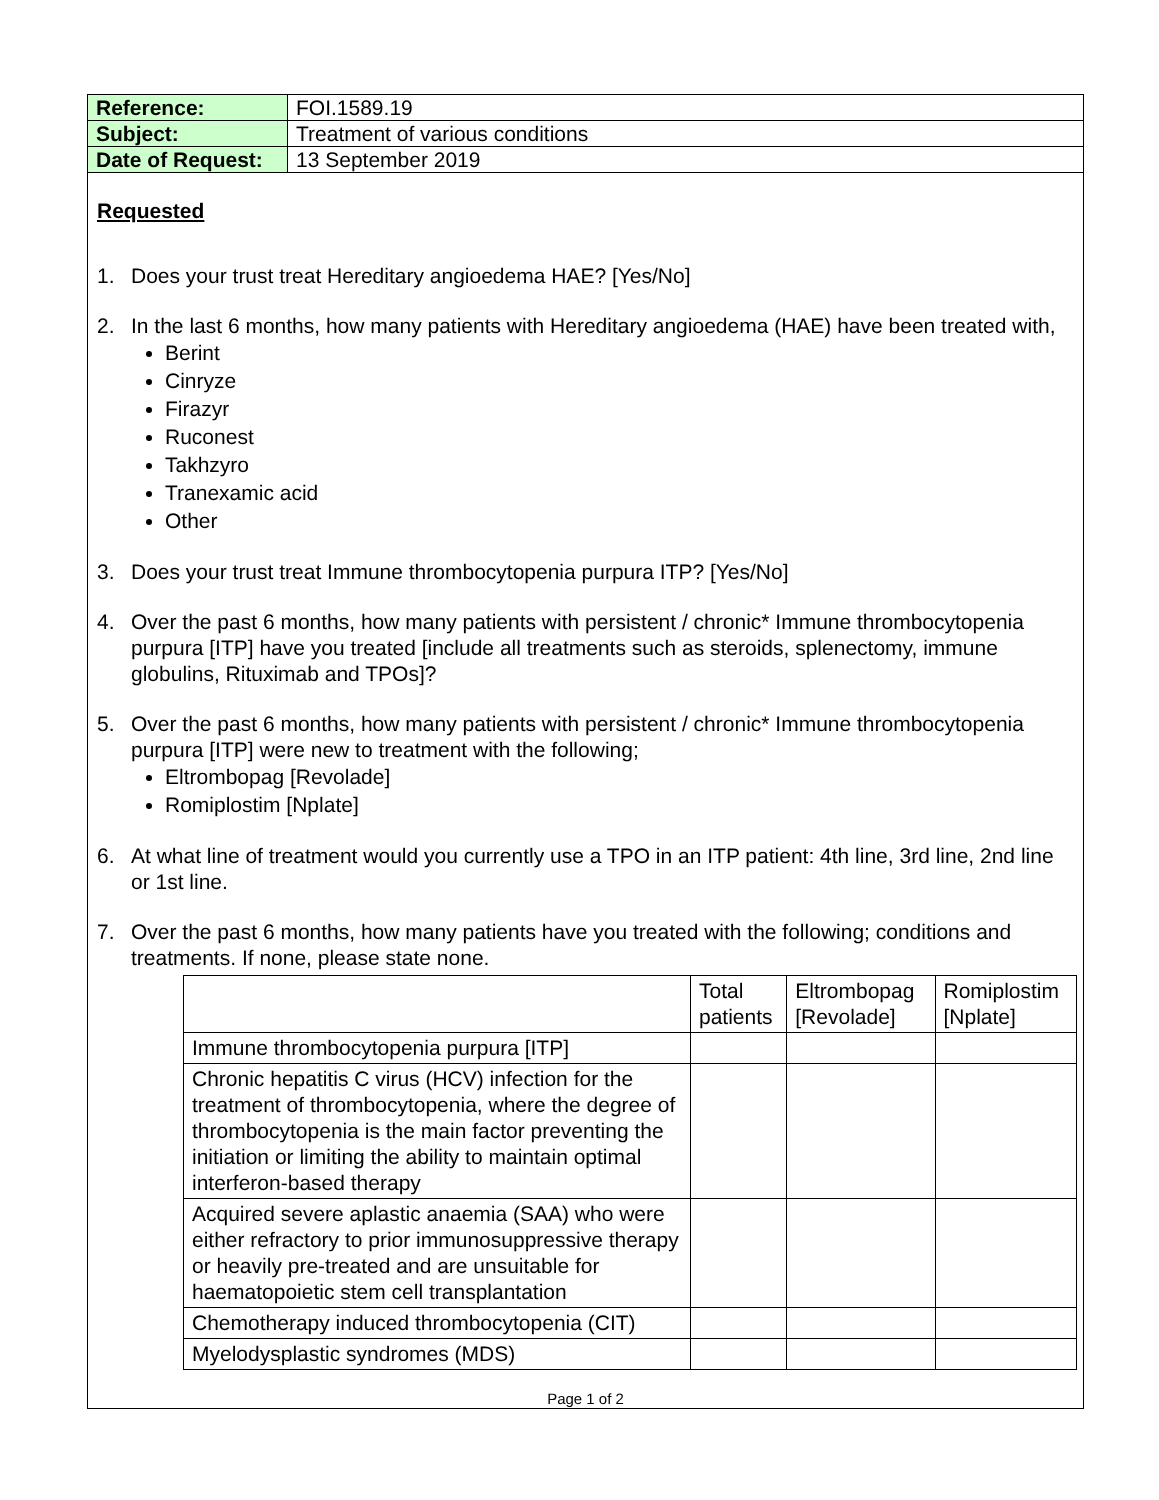| Reference: | FOI.1589.19 |
| Subject: | Treatment of various conditions |
| Date of Request: | 13 September 2019 |
Requested
1. Does your trust treat Hereditary angioedema HAE? [Yes/No]
2. In the last 6 months, how many patients with Hereditary angioedema (HAE) have been treated with,
Berint
Cinryze
Firazyr
Ruconest
Takhzyro
Tranexamic acid
Other
3. Does your trust treat Immune thrombocytopenia purpura ITP? [Yes/No]
4. Over the past 6 months, how many patients with persistent / chronic* Immune thrombocytopenia purpura [ITP] have you treated [include all treatments such as steroids, splenectomy, immune globulins, Rituximab and TPOs]?
5. Over the past 6 months, how many patients with persistent / chronic* Immune thrombocytopenia purpura [ITP] were new to treatment with the following;
Eltrombopag [Revolade]
Romiplostim [Nplate]
6. At what line of treatment would you currently use a TPO in an ITP patient: 4th line, 3rd line, 2nd line or 1st line.
7. Over the past 6 months, how many patients have you treated with the following; conditions and treatments. If none, please state none.
| | Total patients | Eltrombopag [Revolade] | Romiplostim [Nplate] |
| --- | --- | --- | --- |
| Immune thrombocytopenia purpura [ITP] | | | |
| Chronic hepatitis C virus (HCV) infection for the treatment of thrombocytopenia, where the degree of thrombocytopenia is the main factor preventing the initiation or limiting the ability to maintain optimal interferon-based therapy | | | |
| Acquired severe aplastic anaemia (SAA) who were either refractory to prior immunosuppressive therapy or heavily pre-treated and are unsuitable for haematopoietic stem cell transplantation | | | |
| Chemotherapy induced thrombocytopenia (CIT) | | | |
| Myelodysplastic syndromes (MDS) | | | |
Page 1 of 2